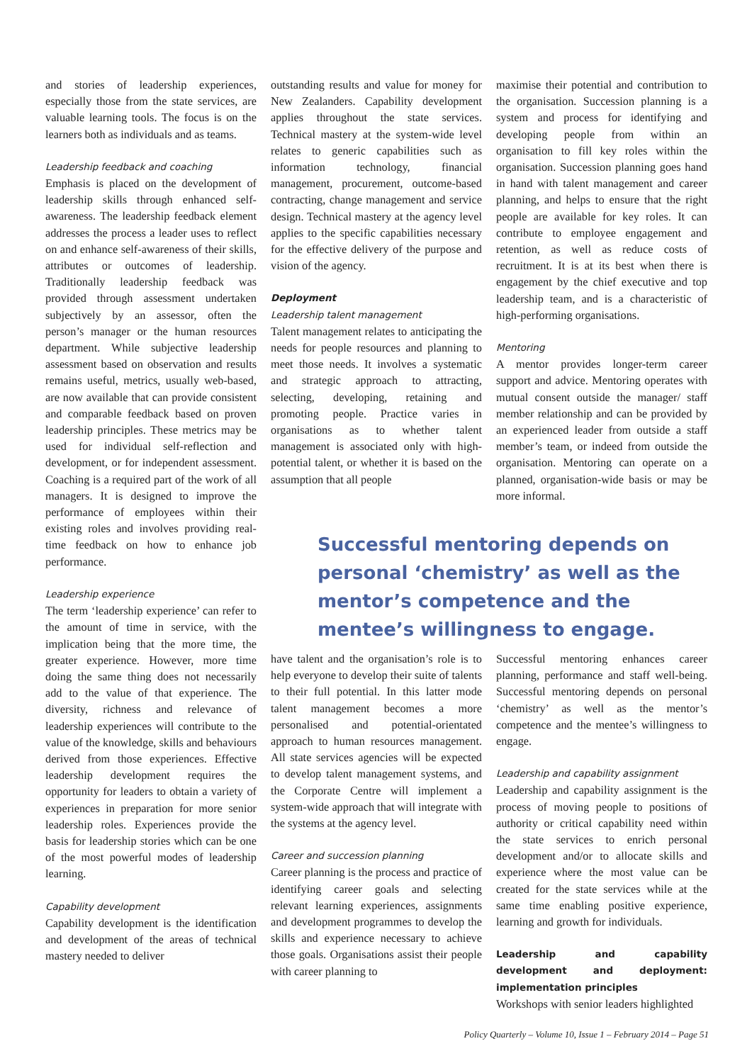and stories of leadership experiences, especially those from the state services, are valuable learning tools. The focus is on the learners both as individuals and as teams.
Leadership feedback and coaching
Emphasis is placed on the development of leadership skills through enhanced self-awareness. The leadership feedback element addresses the process a leader uses to reflect on and enhance self-awareness of their skills, attributes or outcomes of leadership. Traditionally leadership feedback was provided through assessment undertaken subjectively by an assessor, often the person’s manager or the human resources department. While subjective leadership assessment based on observation and results remains useful, metrics, usually web-based, are now available that can provide consistent and comparable feedback based on proven leadership principles. These metrics may be used for individual self-reflection and development, or for independent assessment. Coaching is a required part of the work of all managers. It is designed to improve the performance of employees within their existing roles and involves providing real-time feedback on how to enhance job performance.
Leadership experience
The term ‘leadership experience’ can refer to the amount of time in service, with the implication being that the more time, the greater experience. However, more time doing the same thing does not necessarily add to the value of that experience. The diversity, richness and relevance of leadership experiences will contribute to the value of the knowledge, skills and behaviours derived from those experiences. Effective leadership development requires the opportunity for leaders to obtain a variety of experiences in preparation for more senior leadership roles. Experiences provide the basis for leadership stories which can be one of the most powerful modes of leadership learning.
Capability development
Capability development is the identification and development of the areas of technical mastery needed to deliver
outstanding results and value for money for New Zealanders. Capability development applies throughout the state services. Technical mastery at the system-wide level relates to generic capabilities such as information technology, financial management, procurement, outcome-based contracting, change management and service design. Technical mastery at the agency level applies to the specific capabilities necessary for the effective delivery of the purpose and vision of the agency.
Deployment
Leadership talent management
Talent management relates to anticipating the needs for people resources and planning to meet those needs. It involves a systematic and strategic approach to attracting, selecting, developing, retaining and promoting people. Practice varies in organisations as to whether talent management is associated only with high-potential talent, or whether it is based on the assumption that all people
maximise their potential and contribution to the organisation. Succession planning is a system and process for identifying and developing people from within an organisation to fill key roles within the organisation. Succession planning goes hand in hand with talent management and career planning, and helps to ensure that the right people are available for key roles. It can contribute to employee engagement and retention, as well as reduce costs of recruitment. It is at its best when there is engagement by the chief executive and top leadership team, and is a characteristic of high-performing organisations.
Mentoring
A mentor provides longer-term career support and advice. Mentoring operates with mutual consent outside the manager/ staff member relationship and can be provided by an experienced leader from outside a staff member’s team, or indeed from outside the organisation. Mentoring can operate on a planned, organisation-wide basis or may be more informal.
Successful mentoring depends on personal ‘chemistry’ as well as the mentor’s competence and the mentee’s willingness to engage.
have talent and the organisation’s role is to help everyone to develop their suite of talents to their full potential. In this latter mode talent management becomes a more personalised and potential-orientated approach to human resources management. All state services agencies will be expected to develop talent management systems, and the Corporate Centre will implement a system-wide approach that will integrate with the systems at the agency level.
Career and succession planning
Career planning is the process and practice of identifying career goals and selecting relevant learning experiences, assignments and development programmes to develop the skills and experience necessary to achieve those goals. Organisations assist their people with career planning to
Successful mentoring enhances career planning, performance and staff well-being. Successful mentoring depends on personal ‘chemistry’ as well as the mentor’s competence and the mentee’s willingness to engage.
Leadership and capability assignment
Leadership and capability assignment is the process of moving people to positions of authority or critical capability need within the state services to enrich personal development and/or to allocate skills and experience where the most value can be created for the state services while at the same time enabling positive experience, learning and growth for individuals.
Leadership and capability development and deployment: implementation principles
Workshops with senior leaders highlighted
Policy Quarterly – Volume 10, Issue 1 – February 2014 – Page 51